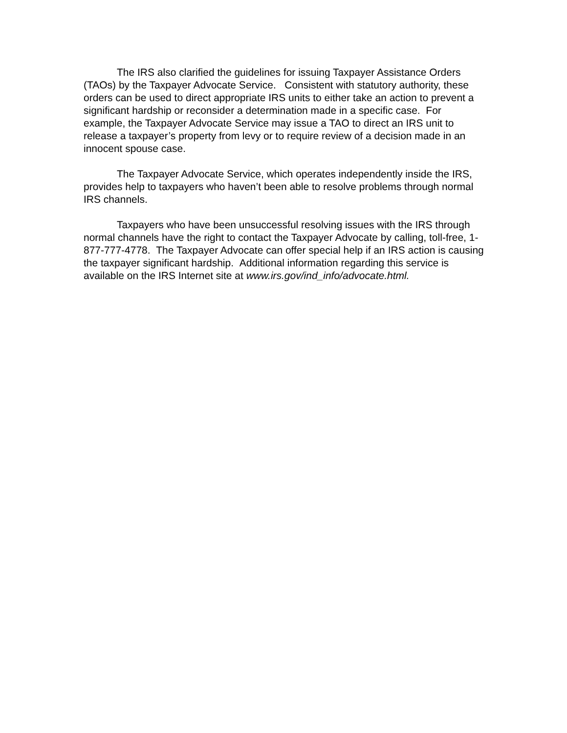The IRS also clarified the guidelines for issuing Taxpayer Assistance Orders (TAOs) by the Taxpayer Advocate Service. Consistent with statutory authority, these orders can be used to direct appropriate IRS units to either take an action to prevent a significant hardship or reconsider a determination made in a specific case. For example, the Taxpayer Advocate Service may issue a TAO to direct an IRS unit to release a taxpayer’s property from levy or to require review of a decision made in an innocent spouse case.
The Taxpayer Advocate Service, which operates independently inside the IRS, provides help to taxpayers who haven’t been able to resolve problems through normal IRS channels.
Taxpayers who have been unsuccessful resolving issues with the IRS through normal channels have the right to contact the Taxpayer Advocate by calling, toll-free, 1-877-777-4778. The Taxpayer Advocate can offer special help if an IRS action is causing the taxpayer significant hardship. Additional information regarding this service is available on the IRS Internet site at www.irs.gov/ind_info/advocate.html.